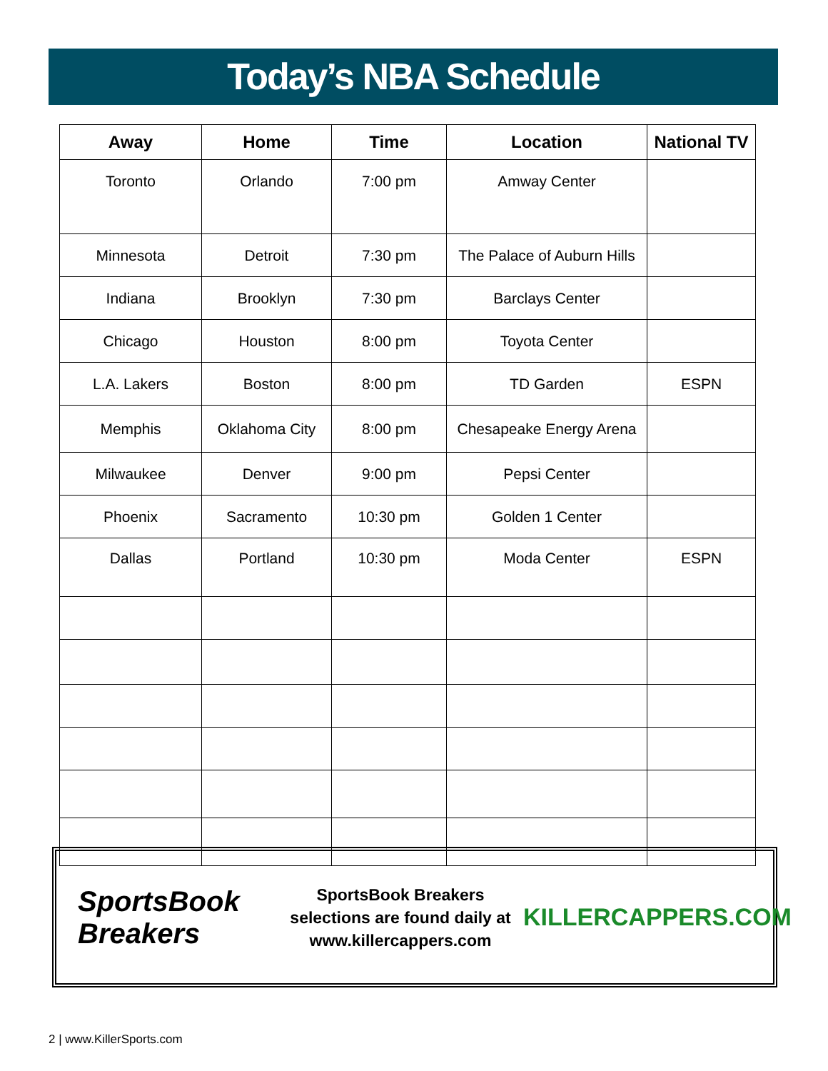Today’s NBA Schedule
| Away | Home | Time | Location | National TV |
| --- | --- | --- | --- | --- |
| Toronto | Orlando | 7:00 pm | Amway Center | |
| Minnesota | Detroit | 7:30 pm | The Palace of Auburn Hills | |
| Indiana | Brooklyn | 7:30 pm | Barclays Center | |
| Chicago | Houston | 8:00 pm | Toyota Center | |
| L.A. Lakers | Boston | 8:00 pm | TD Garden | ESPN |
| Memphis | Oklahoma City | 8:00 pm | Chesapeake Energy Arena | |
| Milwaukee | Denver | 9:00 pm | Pepsi Center | |
| Phoenix | Sacramento | 10:30 pm | Golden 1 Center | |
| Dallas | Portland | 10:30 pm | Moda Center | ESPN |
SportsBook Breakers
SportsBook Breakers
selections are found daily at
www.killercappers.com
KILLERCAPPERS.COM
2 | www.KillerSports.com